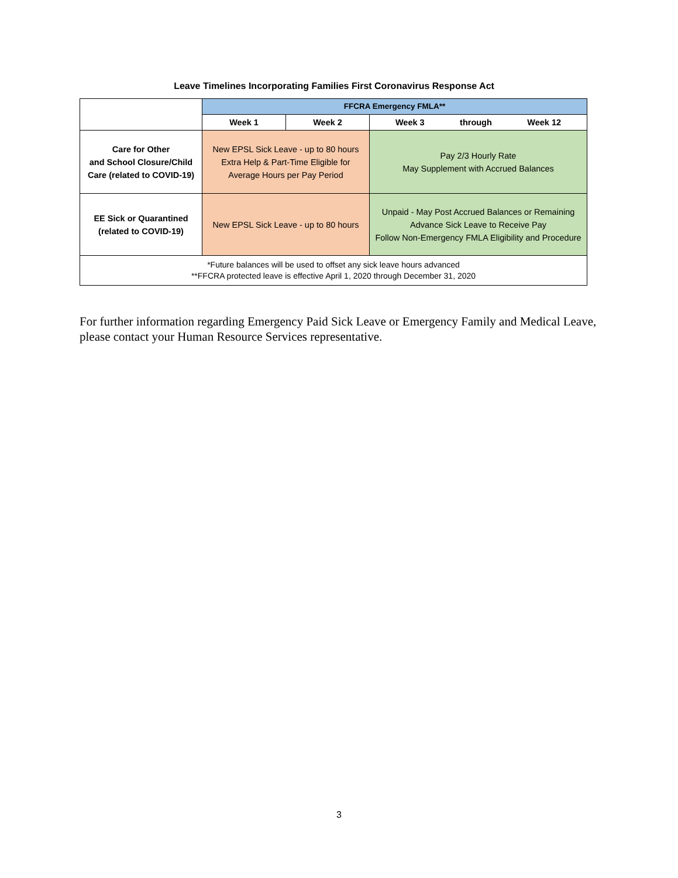Leave Timelines Incorporating Families First Coronavirus Response Act
| | FFCRA Emergency FMLA** | | |
| | Week 1 | Week 2 | Week 3 through Week 12 |
| Care for Other and School Closure/Child Care (related to COVID-19) | New EPSL Sick Leave - up to 80 hours Extra Help & Part-Time Eligible for Average Hours per Pay Period | | Pay 2/3 Hourly Rate May Supplement with Accrued Balances |
| EE Sick or Quarantined (related to COVID-19) | New EPSL Sick Leave - up to 80 hours | | Unpaid - May Post Accrued Balances or Remaining Advance Sick Leave to Receive Pay Follow Non-Emergency FMLA Eligibility and Procedure |
| *Future balances will be used to offset any sick leave hours advanced **FFCRA protected leave is effective April 1, 2020 through December 31, 2020 | | | |
For further information regarding Emergency Paid Sick Leave or Emergency Family and Medical Leave, please contact your Human Resource Services representative.
3